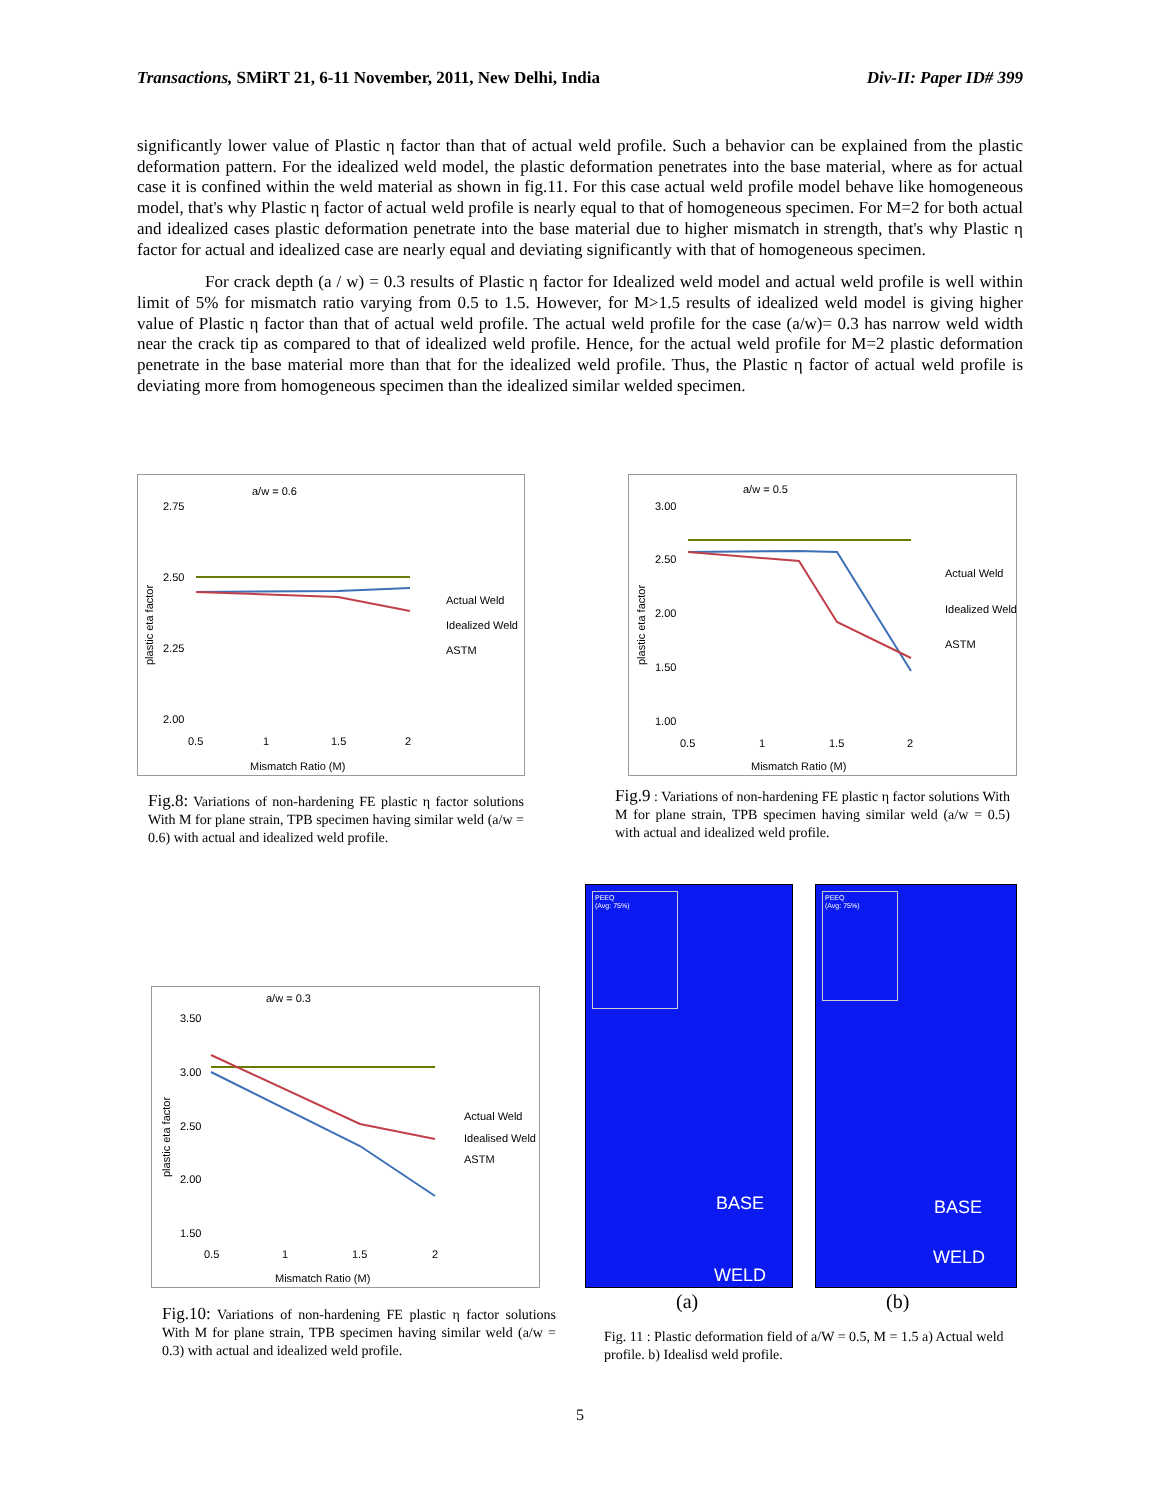Transactions, SMiRT 21, 6-11 November, 2011, New Delhi, India Div-II: Paper ID# 399
significantly lower value of Plastic η factor than that of actual weld profile. Such a behavior can be explained from the plastic deformation pattern. For the idealized weld model, the plastic deformation penetrates into the base material, where as for actual case it is confined within the weld material as shown in fig.11. For this case actual weld profile model behave like homogeneous model, that's why Plastic η factor of actual weld profile is nearly equal to that of homogeneous specimen. For M=2 for both actual and idealized cases plastic deformation penetrate into the base material due to higher mismatch in strength, that's why Plastic η factor for actual and idealized case are nearly equal and deviating significantly with that of homogeneous specimen.
For crack depth (a / w) = 0.3 results of Plastic η factor for Idealized weld model and actual weld profile is well within limit of 5% for mismatch ratio varying from 0.5 to 1.5. However, for M>1.5 results of idealized weld model is giving higher value of Plastic η factor than that of actual weld profile. The actual weld profile for the case (a/w)= 0.3 has narrow weld width near the crack tip as compared to that of idealized weld profile. Hence, for the actual weld profile for M=2 plastic deformation penetrate in the base material more than that for the idealized weld profile. Thus, the Plastic η factor of actual weld profile is deviating more from homogeneous specimen than the idealized similar welded specimen.
a/w = 0.6
2.75
2.50
2.25
2.00
0.5
1
1.5
2
Mismatch Ratio (M)
plastic eta factor
Actual Weld
Idealized Weld
ASTM
Fig.8: Variations of non-hardening FE plastic η factor solutions With M for plane strain, TPB specimen having similar weld (a/w = 0.6) with actual and idealized weld profile.
a/w = 0.5
3.00
2.50
2.00
1.50
1.00
0.5
1
1.5
2
Mismatch Ratio (M)
plastic eta factor
Actual Weld
Idealized Weld
ASTM
Fig.9 : Variations of non-hardening FE plastic η factor solutions With M for plane strain, TPB specimen having similar weld (a/w = 0.5) with actual and idealized weld profile.
a/w = 0.3
3.50
3.00
2.50
2.00
1.50
0.5
1
1.5
2
Mismatch Ratio (M)
plastic eta factor
Actual Weld
Idealised Weld
ASTM
Fig.10: Variations of non-hardening FE plastic η factor solutions With M for plane strain, TPB specimen having similar weld (a/w = 0.3) with actual and idealized weld profile.
PEEQ
(Avg: 75%)
BASE
WELD
PEEQ
(Avg: 75%)
BASE
WELD
(a) (b)
Fig. 11 : Plastic deformation field of a/W = 0.5, M = 1.5 a) Actual weld profile. b) Idealisd weld profile.
5